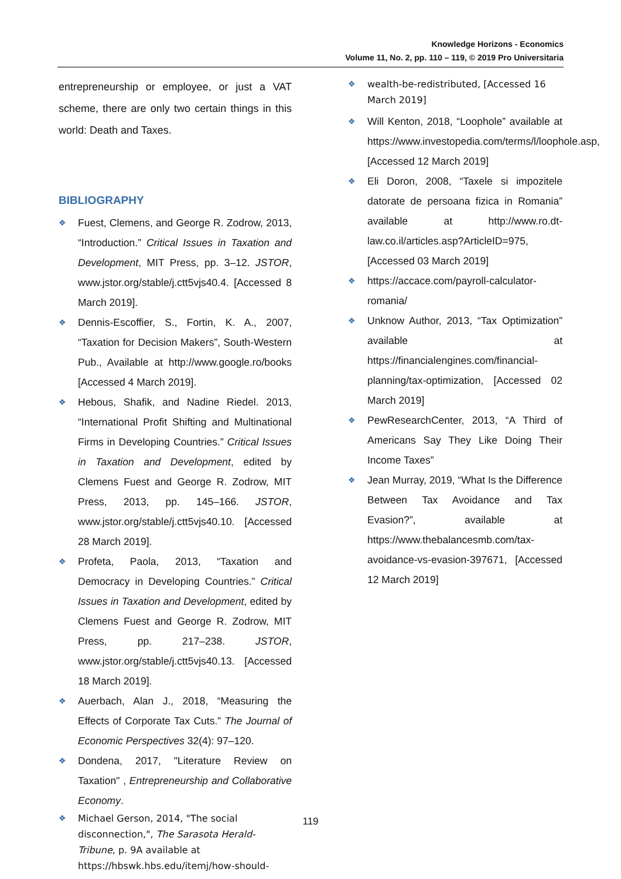Knowledge Horizons - Economics
Volume 11, No. 2, pp. 110 – 119, © 2019 Pro Universitaria
entrepreneurship or employee, or just a VAT scheme, there are only two certain things in this world: Death and Taxes.
BIBLIOGRAPHY
Fuest, Clemens, and George R. Zodrow, 2013, “Introduction.” Critical Issues in Taxation and Development, MIT Press, pp. 3–12. JSTOR, www.jstor.org/stable/j.ctt5vjs40.4. [Accessed 8 March 2019].
Dennis-Escoffier, S., Fortin, K. A., 2007, “Taxation for Decision Makers”, South-Western Pub., Available at http://www.google.ro/books [Accessed 4 March 2019].
Hebous, Shafik, and Nadine Riedel. 2013, “International Profit Shifting and Multinational Firms in Developing Countries.” Critical Issues in Taxation and Development, edited by Clemens Fuest and George R. Zodrow, MIT Press, 2013, pp. 145–166. JSTOR, www.jstor.org/stable/j.ctt5vjs40.10. [Accessed 28 March 2019].
Profeta, Paola, 2013, “Taxation and Democracy in Developing Countries.” Critical Issues in Taxation and Development, edited by Clemens Fuest and George R. Zodrow, MIT Press, pp. 217–238. JSTOR, www.jstor.org/stable/j.ctt5vjs40.13. [Accessed 18 March 2019].
Auerbach, Alan J., 2018, “Measuring the Effects of Corporate Tax Cuts.” The Journal of Economic Perspectives 32(4): 97–120.
Dondena, 2017, "Literature Review on Taxation" , Entrepreneurship and Collaborative Economy.
Michael Gerson, 2014, "The social disconnection,", The Sarasota Herald-Tribune, p. 9A available at https://hbswk.hbs.edu/itemj/how-should-
wealth-be-redistributed, [Accessed 16 March 2019]
Will Kenton, 2018, “Loophole” available at https://www.investopedia.com/terms/l/loophole.asp, [Accessed 12 March 2019]
Eli Doron, 2008, “Taxele si impozitele datorate de persoana fizica in Romania” available at http://www.ro.dt-law.co.il/articles.asp?ArticleID=975, [Accessed 03 March 2019]
https://accace.com/payroll-calculator-romania/
Unknow Author, 2013, “Tax Optimization” available at https://financialengines.com/financial-planning/tax-optimization, [Accessed 02 March 2019]
PewResearchCenter, 2013, “A Third of Americans Say They Like Doing Their Income Taxes”
Jean Murray, 2019, “What Is the Difference Between Tax Avoidance and Tax Evasion?”, available at https://www.thebalancesmb.com/tax-avoidance-vs-evasion-397671, [Accessed 12 March 2019]
119